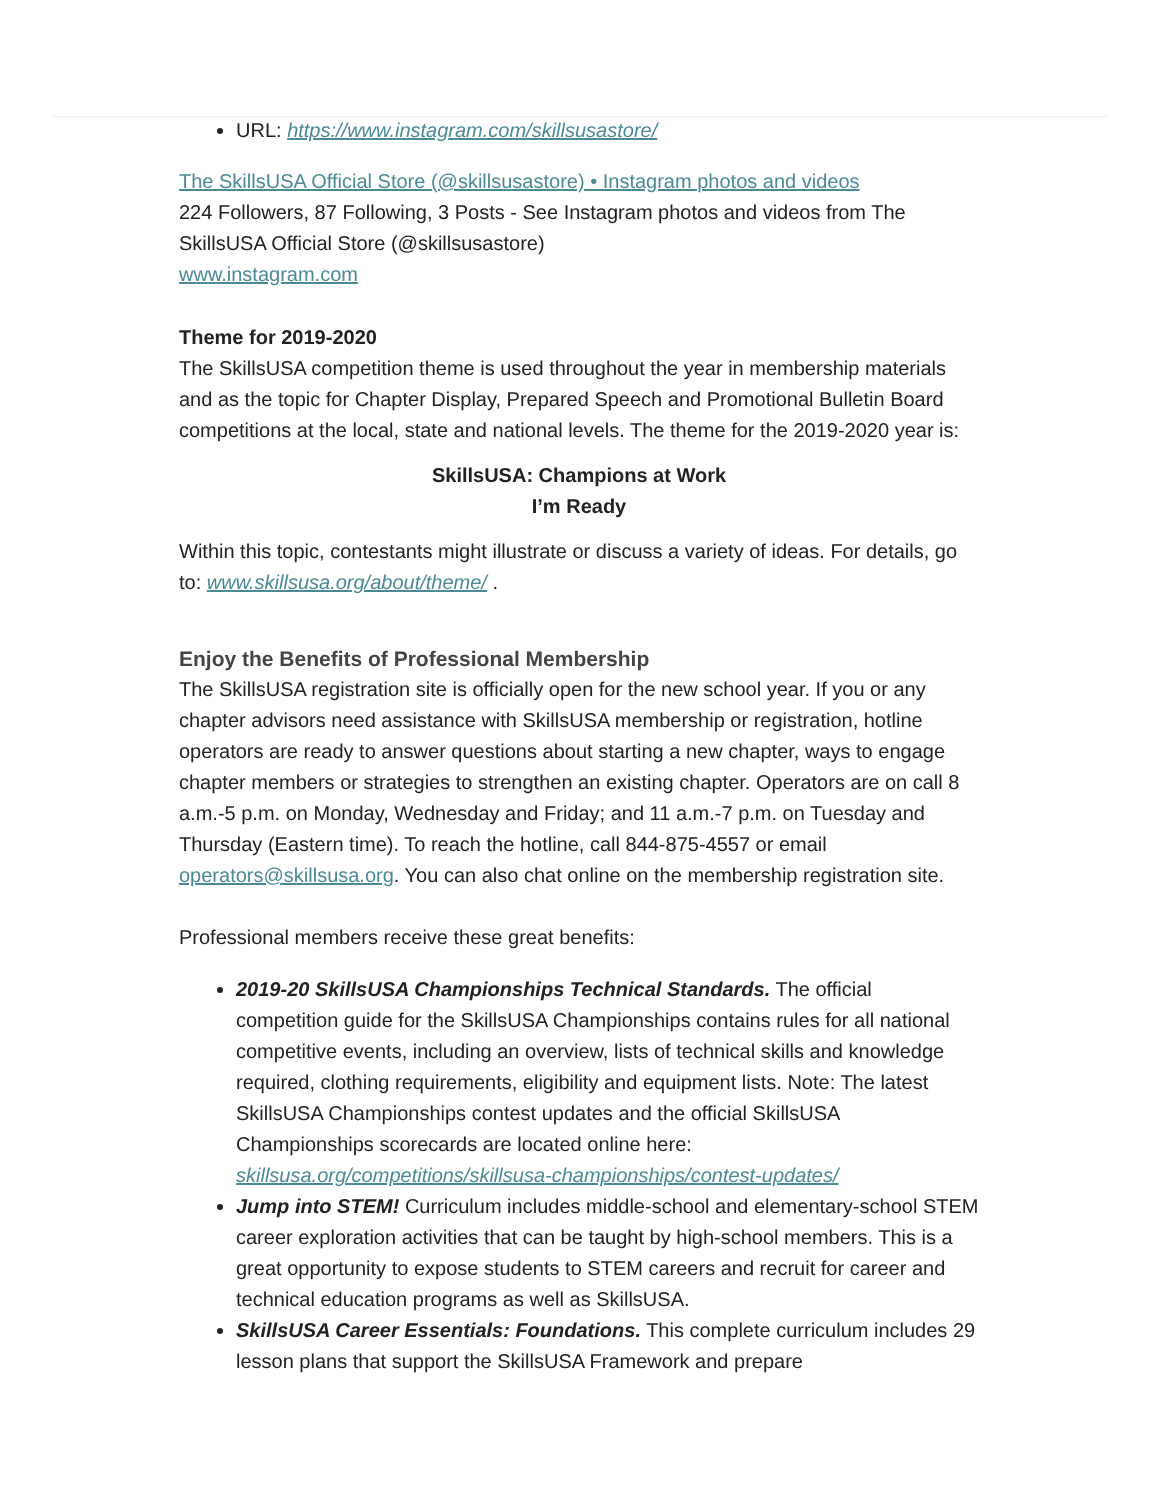URL: https://www.instagram.com/skillsusastore/
The SkillsUSA Official Store (@skillsusastore) • Instagram photos and videos
224 Followers, 87 Following, 3 Posts - See Instagram photos and videos from The SkillsUSA Official Store (@skillsusastore)
www.instagram.com
Theme for 2019-2020
The SkillsUSA competition theme is used throughout the year in membership materials and as the topic for Chapter Display, Prepared Speech and Promotional Bulletin Board competitions at the local, state and national levels. The theme for the 2019-2020 year is:
SkillsUSA: Champions at Work
I’m Ready
Within this topic, contestants might illustrate or discuss a variety of ideas. For details, go to: www.skillsusa.org/about/theme/ .
Enjoy the Benefits of Professional Membership
The SkillsUSA registration site is officially open for the new school year. If you or any chapter advisors need assistance with SkillsUSA membership or registration, hotline operators are ready to answer questions about starting a new chapter, ways to engage chapter members or strategies to strengthen an existing chapter. Operators are on call 8 a.m.-5 p.m. on Monday, Wednesday and Friday; and 11 a.m.-7 p.m. on Tuesday and Thursday (Eastern time). To reach the hotline, call 844-875-4557 or email operators@skillsusa.org. You can also chat online on the membership registration site.
Professional members receive these great benefits:
2019-20 SkillsUSA Championships Technical Standards. The official competition guide for the SkillsUSA Championships contains rules for all national competitive events, including an overview, lists of technical skills and knowledge required, clothing requirements, eligibility and equipment lists. Note: The latest SkillsUSA Championships contest updates and the official SkillsUSA Championships scorecards are located online here: skillsusa.org/competitions/skillsusa-championships/contest-updates/
Jump into STEM! Curriculum includes middle-school and elementary-school STEM career exploration activities that can be taught by high-school members. This is a great opportunity to expose students to STEM careers and recruit for career and technical education programs as well as SkillsUSA.
SkillsUSA Career Essentials: Foundations. This complete curriculum includes 29 lesson plans that support the SkillsUSA Framework and prepare